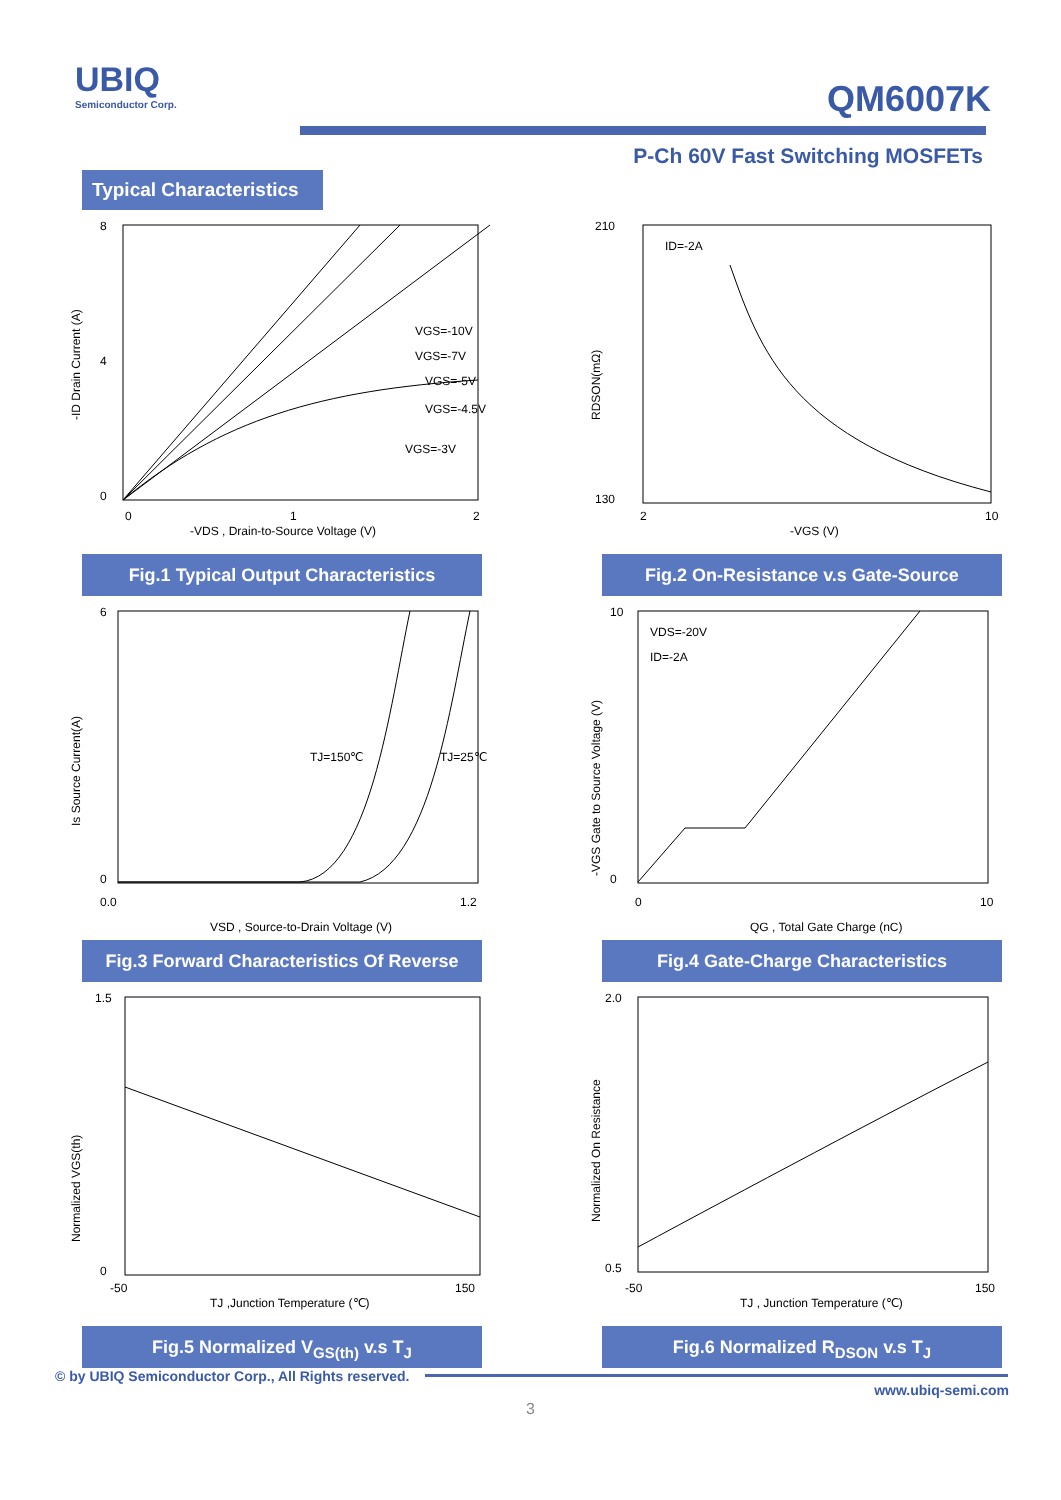UBIQ
Semiconductor Corp.
QM6007K
P-Ch 60V Fast Switching MOSFETs
Typical Characteristics
8
4
0
0
1
2
VGS=-10V
VGS=-7V
VGS=-5V
VGS=-4.5V
VGS=-3V
-VDS , Drain-to-Source Voltage (V)
-ID Drain Current (A)
Fig.1 Typical Output Characteristics
210
130
ID=-2A
2
10
-VGS (V)
RDSON(mΩ)
Fig.2 On-Resistance v.s Gate-Source
6
0
TJ=150℃
TJ=25℃
0.0
1.2
VSD , Source-to-Drain Voltage (V)
Is Source Current(A)
Fig.3 Forward Characteristics Of Reverse
10
0
VDS=-20V
ID=-2A
0
10
QG , Total Gate Charge (nC)
-VGS Gate to Source Voltage (V)
Fig.4 Gate-Charge Characteristics
1.5
0
-50
150
TJ ,Junction Temperature (℃)
Normalized VGS(th)
Fig.5 Normalized V<sub>GS(th)</sub> v.s T<sub>J</sub>
2.0
0.5
-50
150
TJ , Junction Temperature (℃)
Normalized On Resistance
Fig.6 Normalized R<sub>DSON</sub> v.s T<sub>J</sub>
© by UBIQ Semiconductor Corp., All Rights reserved.
www.ubiq-semi.com
3